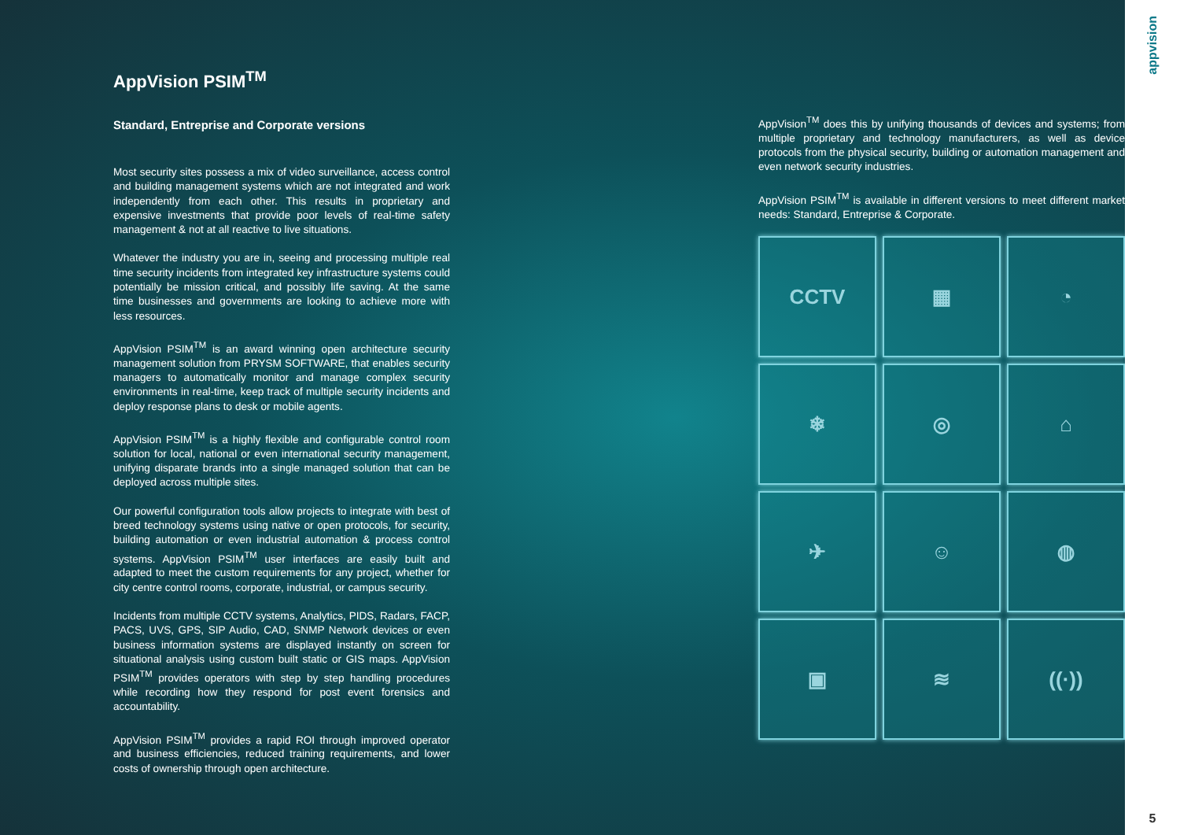AppVision PSIM<sup>TM</sup>
Standard, Entreprise and Corporate versions
Most security sites possess a mix of video surveillance, access control and building management systems which are not integrated and work independently from each other. This results in proprietary and expensive investments that provide poor levels of real-time safety management & not at all reactive to live situations.
Whatever the industry you are in, seeing and processing multiple real time security incidents from integrated key infrastructure systems could potentially be mission critical, and possibly life saving. At the same time businesses and governments are looking to achieve more with less resources.
AppVision PSIM<sup>TM</sup> is an award winning open architecture security management solution from PRYSM SOFTWARE, that enables security managers to automatically monitor and manage complex security environments in real-time, keep track of multiple security incidents and deploy response plans to desk or mobile agents.
AppVision PSIM<sup>TM</sup> is a highly flexible and configurable control room solution for local, national or even international security management, unifying disparate brands into a single managed solution that can be deployed across multiple sites.
Our powerful configuration tools allow projects to integrate with best of breed technology systems using native or open protocols, for security, building automation or even industrial automation & process control systems. AppVision PSIM<sup>TM</sup> user interfaces are easily built and adapted to meet the custom requirements for any project, whether for city centre control rooms, corporate, industrial, or campus security.
Incidents from multiple CCTV systems, Analytics, PIDS, Radars, FACP, PACS, UVS, GPS, SIP Audio, CAD, SNMP Network devices or even business information systems are displayed instantly on screen for situational analysis using custom built static or GIS maps. AppVision PSIM<sup>TM</sup> provides operators with step by step handling procedures while recording how they respond for post event forensics and accountability.
AppVision PSIM<sup>TM</sup> provides a rapid ROI through improved operator and business efficiencies, reduced training requirements, and lower costs of ownership through open architecture.
AppVision<sup>TM</sup> does this by unifying thousands of devices and systems; from multiple proprietary and technology manufacturers, as well as device protocols from the physical security, building or automation management and even network security industries.
AppVision PSIM<sup>TM</sup> is available in different versions to meet different market needs: Standard, Entreprise & Corporate.
CCTV
▦
◔
❄
◎
⌂
✈
☺
◍
▣
≋
((·))
appvision
5